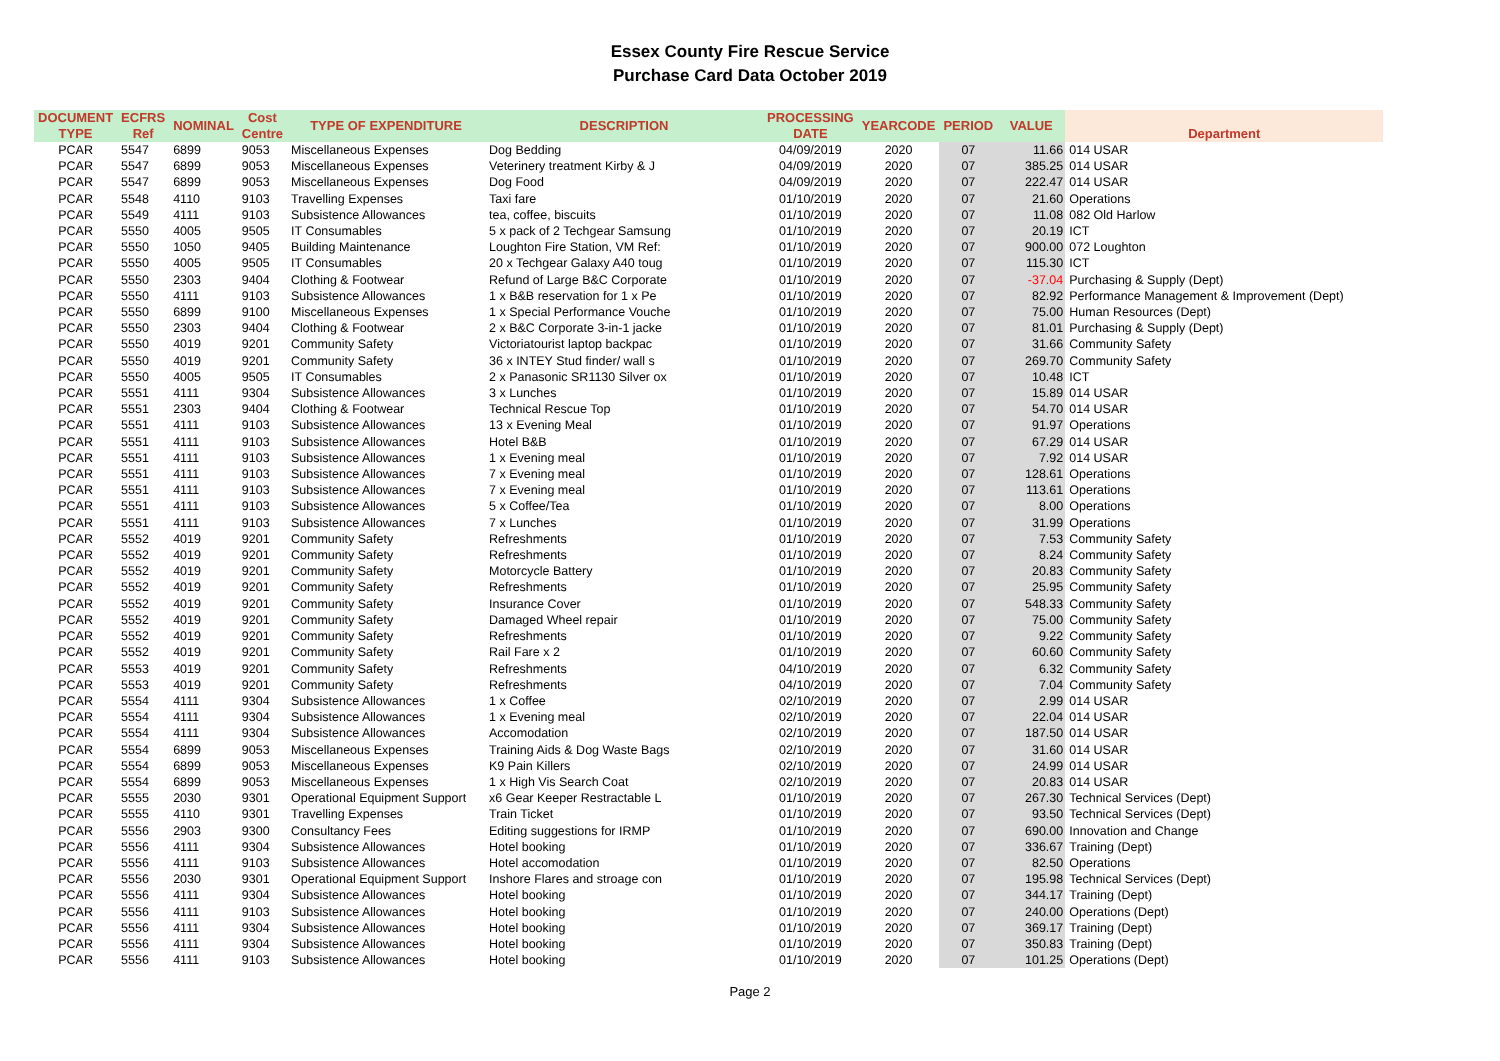Essex County Fire Rescue Service
Purchase Card Data October 2019
| DOCUMENT TYPE | ECFRS Ref | NOMINAL | Cost Centre | TYPE OF EXPENDITURE | DESCRIPTION | PROCESSING DATE | YEARCODE | PERIOD | VALUE | Department |
| --- | --- | --- | --- | --- | --- | --- | --- | --- | --- | --- |
| PCAR | 5547 | 6899 | 9053 | Miscellaneous Expenses | Dog Bedding | 04/09/2019 | 2020 | 07 | 11.66 | 014 USAR |
| PCAR | 5547 | 6899 | 9053 | Miscellaneous Expenses | Veterinery treatment Kirby & J | 04/09/2019 | 2020 | 07 | 385.25 | 014 USAR |
| PCAR | 5547 | 6899 | 9053 | Miscellaneous Expenses | Dog Food | 04/09/2019 | 2020 | 07 | 222.47 | 014 USAR |
| PCAR | 5548 | 4110 | 9103 | Travelling Expenses | Taxi fare | 01/10/2019 | 2020 | 07 | 21.60 | Operations |
| PCAR | 5549 | 4111 | 9103 | Subsistence Allowances | tea, coffee, biscuits | 01/10/2019 | 2020 | 07 | 11.08 | 082 Old Harlow |
| PCAR | 5550 | 4005 | 9505 | IT Consumables | 5 x pack of 2 Techgear Samsung | 01/10/2019 | 2020 | 07 | 20.19 | ICT |
| PCAR | 5550 | 1050 | 9405 | Building Maintenance | Loughton Fire Station, VM Ref: | 01/10/2019 | 2020 | 07 | 900.00 | 072 Loughton |
| PCAR | 5550 | 4005 | 9505 | IT Consumables | 20 x Techgear Galaxy A40 toug | 01/10/2019 | 2020 | 07 | 115.30 | ICT |
| PCAR | 5550 | 2303 | 9404 | Clothing & Footwear | Refund of Large B&C Corporate | 01/10/2019 | 2020 | 07 | -37.04 | Purchasing & Supply (Dept) |
| PCAR | 5550 | 4111 | 9103 | Subsistence Allowances | 1 x B&B reservation for 1 x Pe | 01/10/2019 | 2020 | 07 | 82.92 | Performance Management & Improvement (Dept) |
| PCAR | 5550 | 6899 | 9100 | Miscellaneous Expenses | 1 x Special Performance Vouche | 01/10/2019 | 2020 | 07 | 75.00 | Human Resources (Dept) |
| PCAR | 5550 | 2303 | 9404 | Clothing & Footwear | 2 x B&C Corporate 3-in-1 jacke | 01/10/2019 | 2020 | 07 | 81.01 | Purchasing & Supply (Dept) |
| PCAR | 5550 | 4019 | 9201 | Community Safety | Victoriatourist laptop backpac | 01/10/2019 | 2020 | 07 | 31.66 | Community Safety |
| PCAR | 5550 | 4019 | 9201 | Community Safety | 36 x INTEY Stud finder/ wall s | 01/10/2019 | 2020 | 07 | 269.70 | Community Safety |
| PCAR | 5550 | 4005 | 9505 | IT Consumables | 2 x Panasonic SR1130 Silver ox | 01/10/2019 | 2020 | 07 | 10.48 | ICT |
| PCAR | 5551 | 4111 | 9304 | Subsistence Allowances | 3 x Lunches | 01/10/2019 | 2020 | 07 | 15.89 | 014 USAR |
| PCAR | 5551 | 2303 | 9404 | Clothing & Footwear | Technical Rescue Top | 01/10/2019 | 2020 | 07 | 54.70 | 014 USAR |
| PCAR | 5551 | 4111 | 9103 | Subsistence Allowances | 13 x Evening Meal | 01/10/2019 | 2020 | 07 | 91.97 | Operations |
| PCAR | 5551 | 4111 | 9103 | Subsistence Allowances | Hotel B&B | 01/10/2019 | 2020 | 07 | 67.29 | 014 USAR |
| PCAR | 5551 | 4111 | 9103 | Subsistence Allowances | 1 x Evening meal | 01/10/2019 | 2020 | 07 | 7.92 | 014 USAR |
| PCAR | 5551 | 4111 | 9103 | Subsistence Allowances | 7 x Evening meal | 01/10/2019 | 2020 | 07 | 128.61 | Operations |
| PCAR | 5551 | 4111 | 9103 | Subsistence Allowances | 7 x Evening meal | 01/10/2019 | 2020 | 07 | 113.61 | Operations |
| PCAR | 5551 | 4111 | 9103 | Subsistence Allowances | 5 x Coffee/Tea | 01/10/2019 | 2020 | 07 | 8.00 | Operations |
| PCAR | 5551 | 4111 | 9103 | Subsistence Allowances | 7 x Lunches | 01/10/2019 | 2020 | 07 | 31.99 | Operations |
| PCAR | 5552 | 4019 | 9201 | Community Safety | Refreshments | 01/10/2019 | 2020 | 07 | 7.53 | Community Safety |
| PCAR | 5552 | 4019 | 9201 | Community Safety | Refreshments | 01/10/2019 | 2020 | 07 | 8.24 | Community Safety |
| PCAR | 5552 | 4019 | 9201 | Community Safety | Motorcycle Battery | 01/10/2019 | 2020 | 07 | 20.83 | Community Safety |
| PCAR | 5552 | 4019 | 9201 | Community Safety | Refreshments | 01/10/2019 | 2020 | 07 | 25.95 | Community Safety |
| PCAR | 5552 | 4019 | 9201 | Community Safety | Insurance Cover | 01/10/2019 | 2020 | 07 | 548.33 | Community Safety |
| PCAR | 5552 | 4019 | 9201 | Community Safety | Damaged Wheel repair | 01/10/2019 | 2020 | 07 | 75.00 | Community Safety |
| PCAR | 5552 | 4019 | 9201 | Community Safety | Refreshments | 01/10/2019 | 2020 | 07 | 9.22 | Community Safety |
| PCAR | 5552 | 4019 | 9201 | Community Safety | Rail Fare x 2 | 01/10/2019 | 2020 | 07 | 60.60 | Community Safety |
| PCAR | 5553 | 4019 | 9201 | Community Safety | Refreshments | 04/10/2019 | 2020 | 07 | 6.32 | Community Safety |
| PCAR | 5553 | 4019 | 9201 | Community Safety | Refreshments | 04/10/2019 | 2020 | 07 | 7.04 | Community Safety |
| PCAR | 5554 | 4111 | 9304 | Subsistence Allowances | 1 x Coffee | 02/10/2019 | 2020 | 07 | 2.99 | 014 USAR |
| PCAR | 5554 | 4111 | 9304 | Subsistence Allowances | 1 x Evening meal | 02/10/2019 | 2020 | 07 | 22.04 | 014 USAR |
| PCAR | 5554 | 4111 | 9304 | Subsistence Allowances | Accomodation | 02/10/2019 | 2020 | 07 | 187.50 | 014 USAR |
| PCAR | 5554 | 6899 | 9053 | Miscellaneous Expenses | Training Aids & Dog Waste Bags | 02/10/2019 | 2020 | 07 | 31.60 | 014 USAR |
| PCAR | 5554 | 6899 | 9053 | Miscellaneous Expenses | K9 Pain Killers | 02/10/2019 | 2020 | 07 | 24.99 | 014 USAR |
| PCAR | 5554 | 6899 | 9053 | Miscellaneous Expenses | 1 x High Vis Search Coat | 02/10/2019 | 2020 | 07 | 20.83 | 014 USAR |
| PCAR | 5555 | 2030 | 9301 | Operational Equipment Support | x6 Gear Keeper Restractable L | 01/10/2019 | 2020 | 07 | 267.30 | Technical Services (Dept) |
| PCAR | 5555 | 4110 | 9301 | Travelling Expenses | Train Ticket | 01/10/2019 | 2020 | 07 | 93.50 | Technical Services (Dept) |
| PCAR | 5556 | 2903 | 9300 | Consultancy Fees | Editing suggestions for IRMP | 01/10/2019 | 2020 | 07 | 690.00 | Innovation and Change |
| PCAR | 5556 | 4111 | 9304 | Subsistence Allowances | Hotel booking | 01/10/2019 | 2020 | 07 | 336.67 | Training (Dept) |
| PCAR | 5556 | 4111 | 9103 | Subsistence Allowances | Hotel accomodation | 01/10/2019 | 2020 | 07 | 82.50 | Operations |
| PCAR | 5556 | 2030 | 9301 | Operational Equipment Support | Inshore Flares and stroage con | 01/10/2019 | 2020 | 07 | 195.98 | Technical Services (Dept) |
| PCAR | 5556 | 4111 | 9304 | Subsistence Allowances | Hotel booking | 01/10/2019 | 2020 | 07 | 344.17 | Training (Dept) |
| PCAR | 5556 | 4111 | 9103 | Subsistence Allowances | Hotel booking | 01/10/2019 | 2020 | 07 | 240.00 | Operations (Dept) |
| PCAR | 5556 | 4111 | 9304 | Subsistence Allowances | Hotel booking | 01/10/2019 | 2020 | 07 | 369.17 | Training (Dept) |
| PCAR | 5556 | 4111 | 9304 | Subsistence Allowances | Hotel booking | 01/10/2019 | 2020 | 07 | 350.83 | Training (Dept) |
| PCAR | 5556 | 4111 | 9103 | Subsistence Allowances | Hotel booking | 01/10/2019 | 2020 | 07 | 101.25 | Operations (Dept) |
Page 2